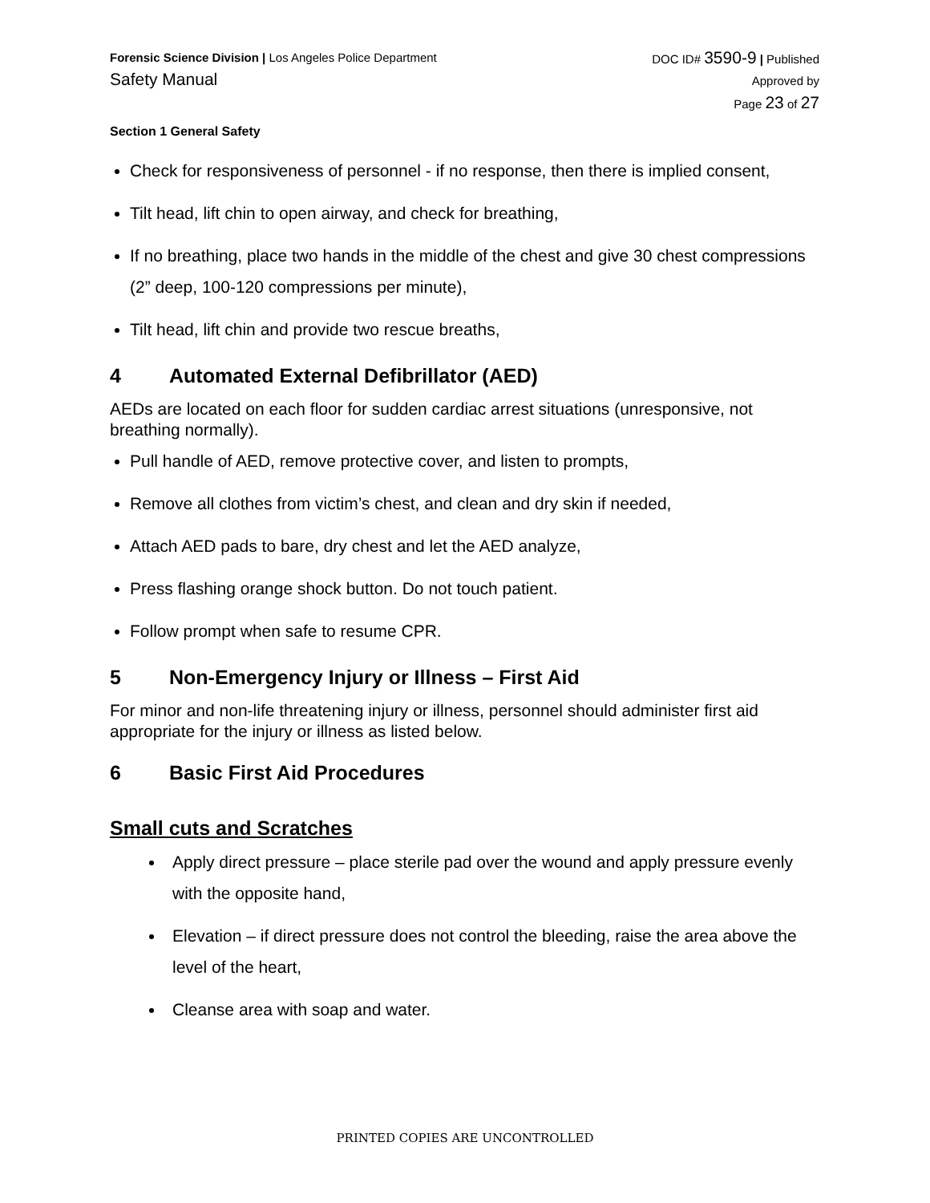Forensic Science Division | Los Angeles Police Department
Safety Manual
DOC ID# 3590-9 | Published
Approved by
Page 23 of 27
Section 1 General Safety
Check for responsiveness of personnel - if no response, then there is implied consent,
Tilt head, lift chin to open airway, and check for breathing,
If no breathing, place two hands in the middle of the chest and give 30 chest compressions (2” deep, 100-120 compressions per minute),
Tilt head, lift chin and provide two rescue breaths,
4 Automated External Defibrillator (AED)
AEDs are located on each floor for sudden cardiac arrest situations (unresponsive, not breathing normally).
Pull handle of AED, remove protective cover, and listen to prompts,
Remove all clothes from victim’s chest, and clean and dry skin if needed,
Attach AED pads to bare, dry chest and let the AED analyze,
Press flashing orange shock button. Do not touch patient.
Follow prompt when safe to resume CPR.
5 Non-Emergency Injury or Illness – First Aid
For minor and non-life threatening injury or illness, personnel should administer first aid appropriate for the injury or illness as listed below.
6 Basic First Aid Procedures
Small cuts and Scratches
Apply direct pressure – place sterile pad over the wound and apply pressure evenly with the opposite hand,
Elevation – if direct pressure does not control the bleeding, raise the area above the level of the heart,
Cleanse area with soap and water.
PRINTED COPIES ARE UNCONTROLLED